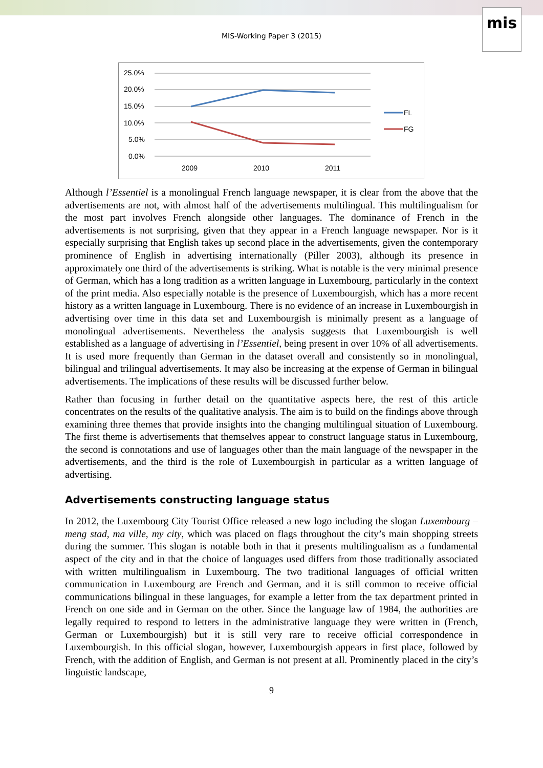mis
MIS-Working Paper 3 (2015)
25.0%
20.0%
15.0%
10.0%
5.0%
0.0%
2009
2010
2011
FL
FG
Although l’Essentiel is a monolingual French language newspaper, it is clear from the above that the advertisements are not, with almost half of the advertisements multilingual. This multilingualism for the most part involves French alongside other languages. The dominance of French in the advertisements is not surprising, given that they appear in a French language newspaper. Nor is it especially surprising that English takes up second place in the advertisements, given the contemporary prominence of English in advertising internationally (Piller 2003), although its presence in approximately one third of the advertisements is striking. What is notable is the very minimal presence of German, which has a long tradition as a written language in Luxembourg, particularly in the context of the print media. Also especially notable is the presence of Luxembourgish, which has a more recent history as a written language in Luxembourg. There is no evidence of an increase in Luxembourgish in advertising over time in this data set and Luxembourgish is minimally present as a language of monolingual advertisements. Nevertheless the analysis suggests that Luxembourgish is well established as a language of advertising in l’Essentiel, being present in over 10% of all advertisements. It is used more frequently than German in the dataset overall and consistently so in monolingual, bilingual and trilingual advertisements. It may also be increasing at the expense of German in bilingual advertisements. The implications of these results will be discussed further below.
Rather than focusing in further detail on the quantitative aspects here, the rest of this article concentrates on the results of the qualitative analysis. The aim is to build on the findings above through examining three themes that provide insights into the changing multilingual situation of Luxembourg. The first theme is advertisements that themselves appear to construct language status in Luxembourg, the second is connotations and use of languages other than the main language of the newspaper in the advertisements, and the third is the role of Luxembourgish in particular as a written language of advertising.
Advertisements constructing language status
In 2012, the Luxembourg City Tourist Office released a new logo including the slogan Luxembourg – meng stad, ma ville, my city, which was placed on flags throughout the city’s main shopping streets during the summer. This slogan is notable both in that it presents multilingualism as a fundamental aspect of the city and in that the choice of languages used differs from those traditionally associated with written multilingualism in Luxembourg. The two traditional languages of official written communication in Luxembourg are French and German, and it is still common to receive official communications bilingual in these languages, for example a letter from the tax department printed in French on one side and in German on the other. Since the language law of 1984, the authorities are legally required to respond to letters in the administrative language they were written in (French, German or Luxembourgish) but it is still very rare to receive official correspondence in Luxembourgish. In this official slogan, however, Luxembourgish appears in first place, followed by French, with the addition of English, and German is not present at all. Prominently placed in the city’s linguistic landscape,
9